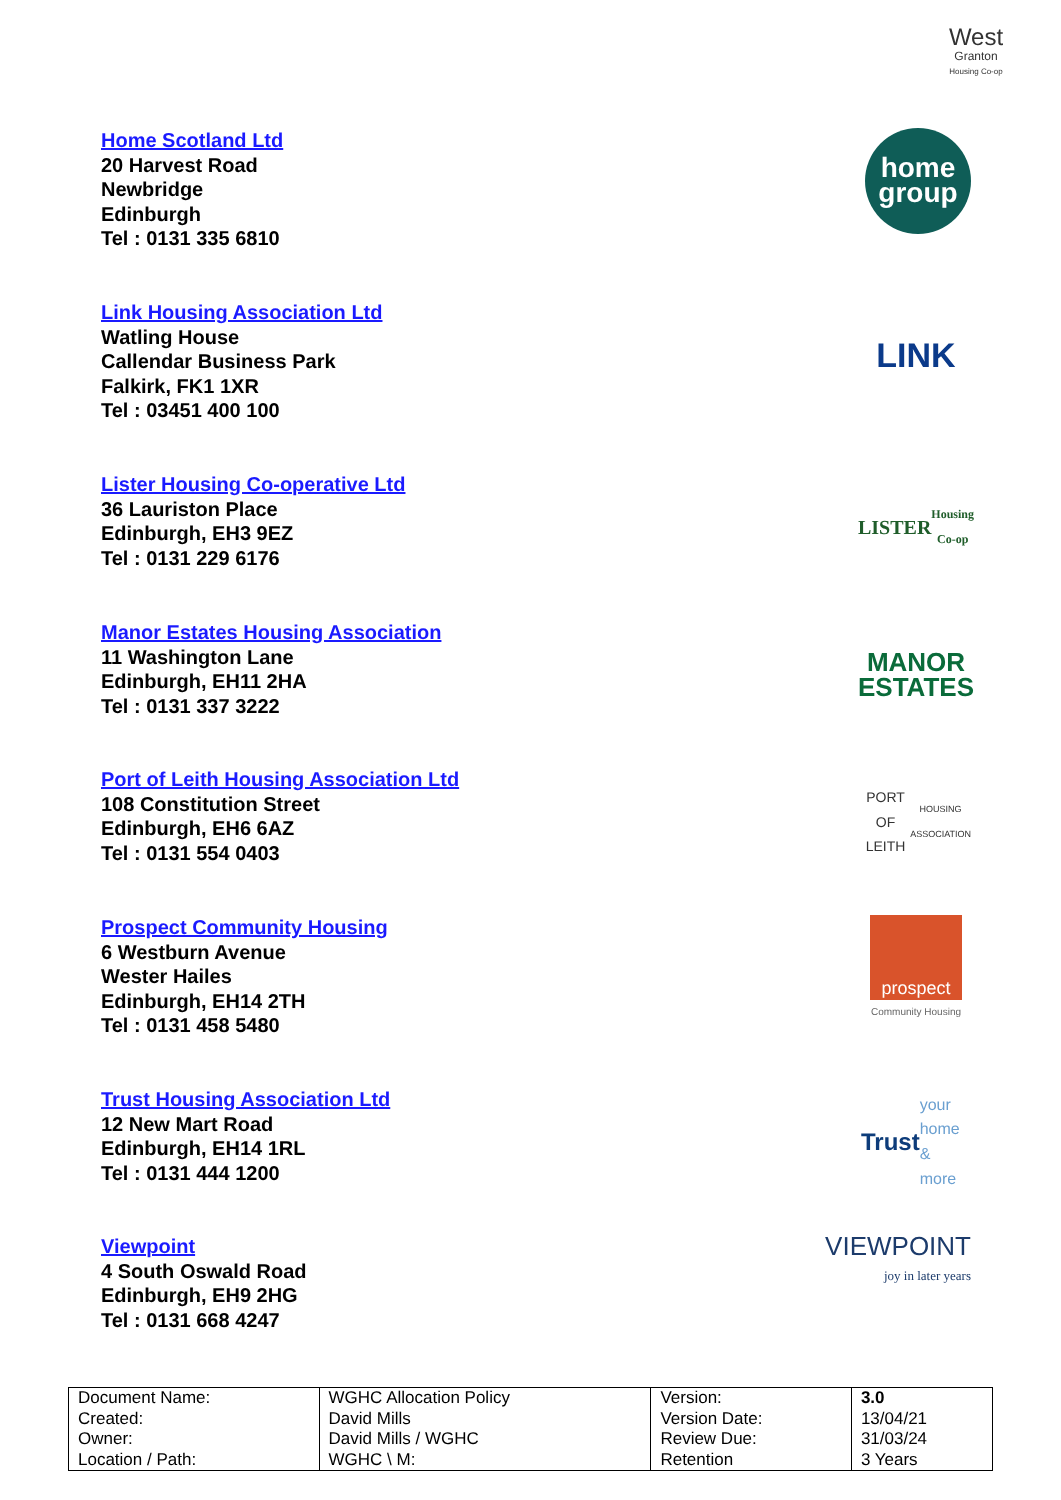West
Granton
Housing Co-op
Home Scotland Ltd
20 Harvest Road
Newbridge
Edinburgh
Tel : 0131 335 6810
home group
Link Housing Association Ltd
Watling House
Callendar Business Park
Falkirk, FK1 1XR
Tel : 03451 400 100
LINK
Lister Housing Co-operative Ltd
36 Lauriston Place
Edinburgh, EH3 9EZ
Tel : 0131 229 6176
LISTER
Housing Co-op
Manor Estates Housing Association
11 Washington Lane
Edinburgh, EH11 2HA
Tel : 0131 337 3222
MANOR ESTATES
Port of Leith Housing Association Ltd
108 Constitution Street
Edinburgh, EH6 6AZ
Tel : 0131 554 0403
PORT OF LEITH
HOUSING ASSOCIATION
Prospect Community Housing
6 Westburn Avenue
Wester Hailes
Edinburgh, EH14 2TH
Tel : 0131 458 5480
prospect
Community Housing
Trust Housing Association Ltd
12 New Mart Road
Edinburgh, EH14 1RL
Tel : 0131 444 1200
Trust
your home
& more
Viewpoint
4 South Oswald Road
Edinburgh, EH9 2HG
Tel : 0131 668 4247
VIEWPOINT
joy in later years
| Document Name: | WGHC Allocation Policy | Version: | 3.0 |
| Created: | David Mills | Version Date: | 13/04/21 |
| Owner: | David Mills / WGHC | Review Due: | 31/03/24 |
| Location / Path: | WGHC \ M: | Retention | 3 Years |